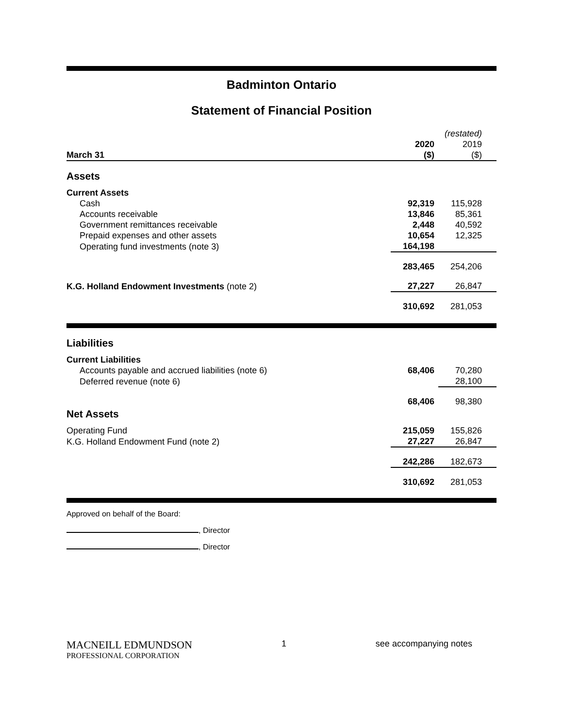Badminton Ontario
Statement of Financial Position
| | | (restated) |
| | 2020 | 2019 |
| March 31 | ($) | ($) |
| Assets | | |
| Current Assets | | |
| Cash | 92,319 | 115,928 |
| Accounts receivable | 13,846 | 85,361 |
| Government remittances receivable | 2,448 | 40,592 |
| Prepaid expenses and other assets | 10,654 | 12,325 |
| Operating fund investments (note 3) | 164,198 | |
| | 283,465 | 254,206 |
| K.G. Holland Endowment Investments (note 2) | 27,227 | 26,847 |
| | 310,692 | 281,053 |
| Liabilities | | |
| Current Liabilities | | |
| Accounts payable and accrued liabilities (note 6) | 68,406 | 70,280 |
| Deferred revenue (note 6) | | 28,100 |
| | 68,406 | 98,380 |
| Net Assets | | |
| Operating Fund | 215,059 | 155,826 |
| K.G. Holland Endowment Fund (note 2) | 27,227 | 26,847 |
| | 242,286 | 182,673 |
| | 310,692 | 281,053 |
Approved on behalf of the Board:
, Director
, Director
MACNEILL EDMUNDSON
PROFESSIONAL CORPORATION
1 see accompanying notes